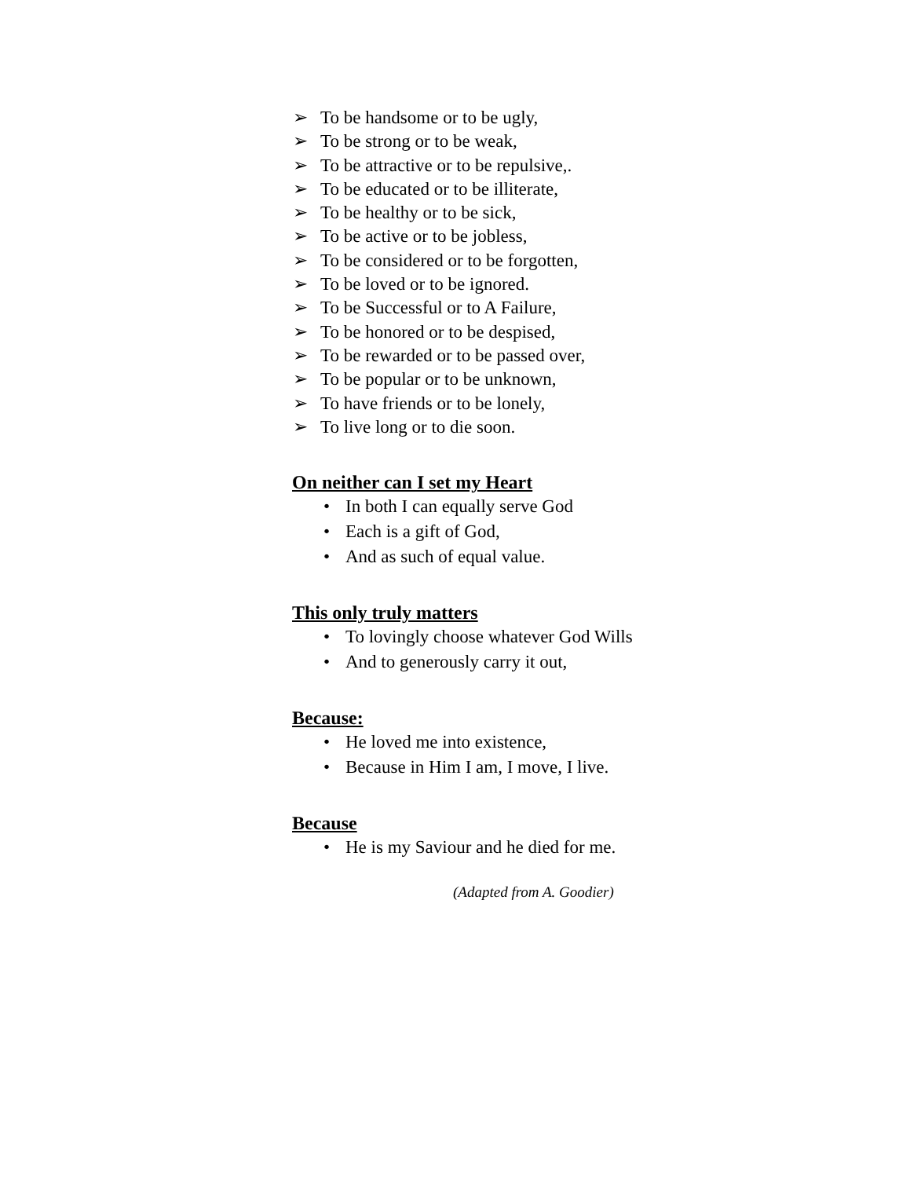➢ To be handsome or to be ugly,
➢ To be strong or to be weak,
➢ To be attractive or to be repulsive,.
➢ To be educated or to be illiterate,
➢ To be healthy or to be sick,
➢ To be active or to be jobless,
➢ To be considered or to be forgotten,
➢ To be loved or to be ignored.
➢ To be Successful or to A Failure,
➢ To be honored or to be despised,
➢ To be rewarded or to be passed over,
➢ To be popular or to be unknown,
➢ To have friends or to be lonely,
➢ To live long or to die soon.
On neither can I set my Heart
• In both I can equally serve God
• Each is a gift of God,
• And as such of equal value.
This only truly matters
• To lovingly choose whatever God Wills
• And to generously carry it out,
Because:
• He loved me into existence,
• Because in Him I am, I move, I live.
Because
• He is my Saviour and he died for me.
(Adapted from A. Goodier)